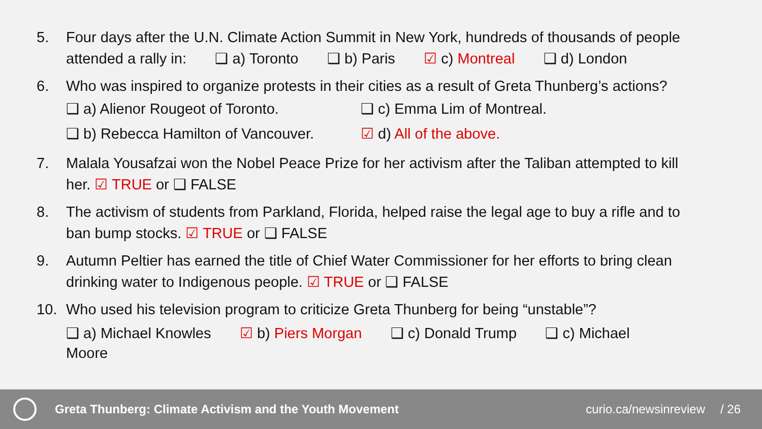5. Four days after the U.N. Climate Action Summit in New York, hundreds of thousands of people
attended a rally in: ❑ a) Toronto ❑ b) Paris ☑ c) Montreal ❑ d) London
6. Who was inspired to organize protests in their cities as a result of Greta Thunberg’s actions?
❑ a) Alienor Rougeot of Toronto.
❑ c) Emma Lim of Montreal.
❑ b) Rebecca Hamilton of Vancouver.
☑ d) All of the above.
7. Malala Yousafzai won the Nobel Peace Prize for her activism after the Taliban attempted to kill
her. ☑ TRUE or ❑ FALSE
8. The activism of students from Parkland, Florida, helped raise the legal age to buy a rifle and to
ban bump stocks. ☑ TRUE or ❑ FALSE
9. Autumn Peltier has earned the title of Chief Water Commissioner for her efforts to bring clean
drinking water to Indigenous people. ☑ TRUE or ❑ FALSE
10. Who used his television program to criticize Greta Thunberg for being “unstable”?
❑ a) Michael Knowles ☑ b) Piers Morgan ❑ c) Donald Trump ❑ c) Michael
Moore
Greta Thunberg: Climate Activism and the Youth Movement
curio.ca/newsinreview / 26